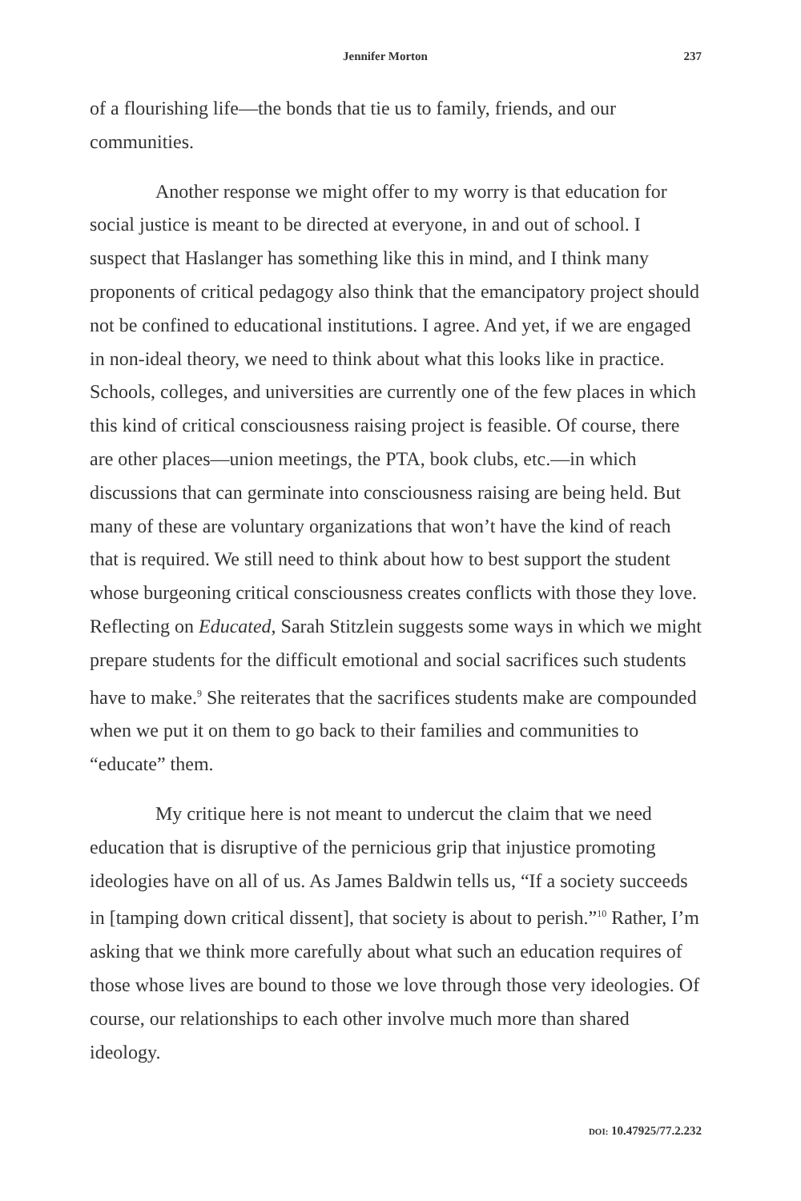Jennifer Morton 237
of a flourishing life—the bonds that tie us to family, friends, and our communities.
Another response we might offer to my worry is that education for social justice is meant to be directed at everyone, in and out of school. I suspect that Haslanger has something like this in mind, and I think many proponents of critical pedagogy also think that the emancipatory project should not be confined to educational institutions. I agree. And yet, if we are engaged in non-ideal theory, we need to think about what this looks like in practice. Schools, colleges, and universities are currently one of the few places in which this kind of critical consciousness raising project is feasible. Of course, there are other places—union meetings, the PTA, book clubs, etc.—in which discussions that can germinate into consciousness raising are being held. But many of these are voluntary organizations that won’t have the kind of reach that is required. We still need to think about how to best support the student whose burgeoning critical consciousness creates conflicts with those they love. Reflecting on Educated, Sarah Stitzlein suggests some ways in which we might prepare students for the difficult emotional and social sacrifices such students have to make.<sup>9</sup> She reiterates that the sacrifices students make are compounded when we put it on them to go back to their families and communities to “educate” them.
My critique here is not meant to undercut the claim that we need education that is disruptive of the pernicious grip that injustice promoting ideologies have on all of us. As James Baldwin tells us, “If a society succeeds in [tamping down critical dissent], that society is about to perish.”<sup>10</sup> Rather, I’m asking that we think more carefully about what such an education requires of those whose lives are bound to those we love through those very ideologies. Of course, our relationships to each other involve much more than shared ideology.
DOI: 10.47925/77.2.232